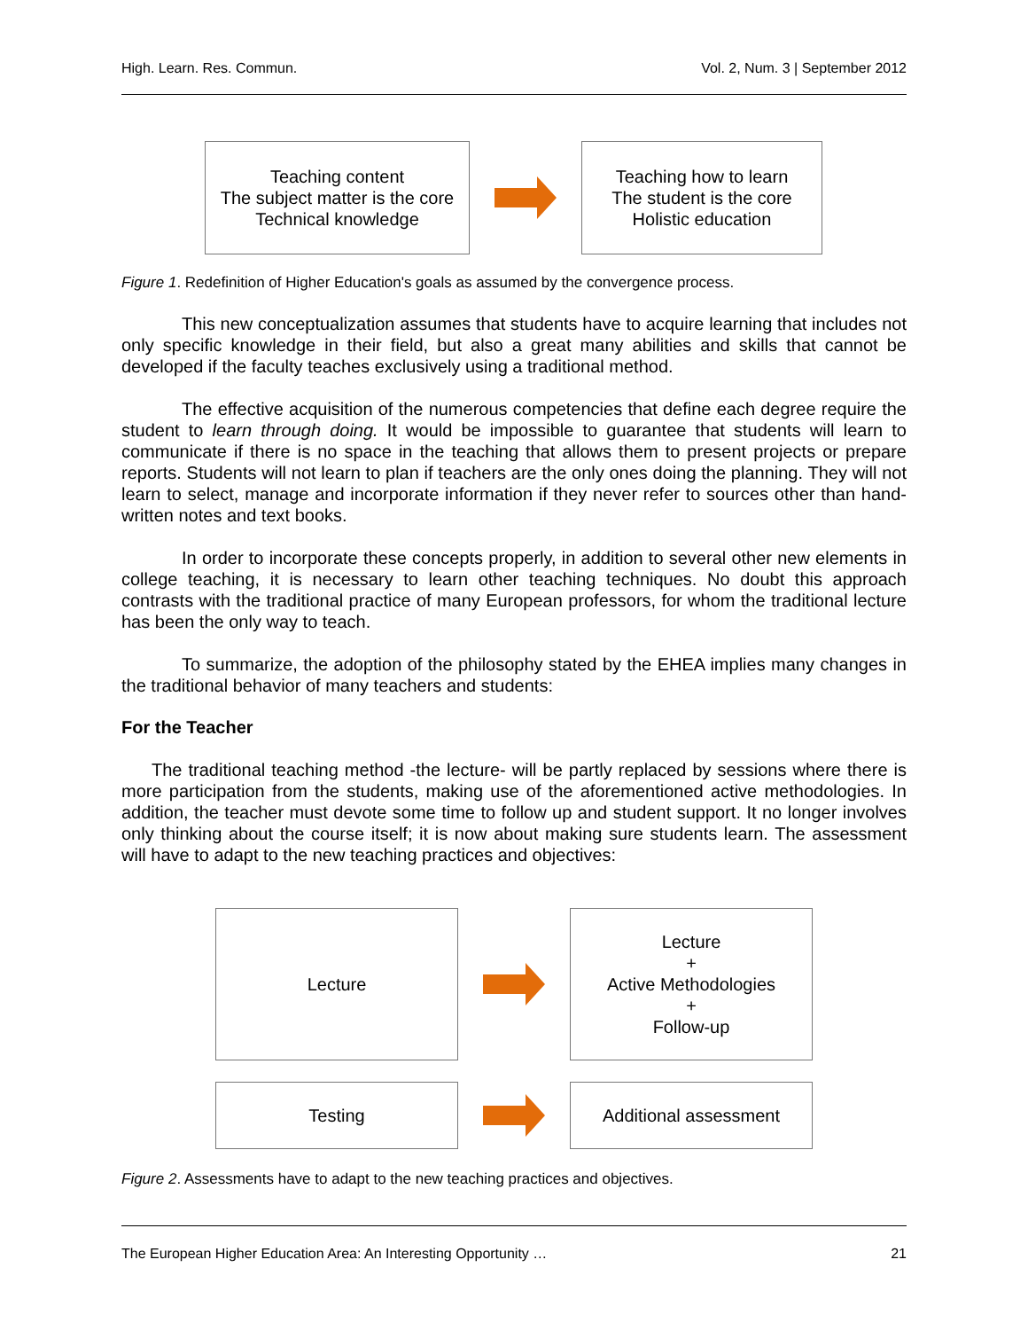High. Learn. Res. Commun. Vol. 2, Num. 3 | September 2012
Teaching content
The subject matter is the core
Technical knowledge
Teaching how to learn
The student is the core
Holistic education
Figure 1. Redefinition of Higher Education's goals as assumed by the convergence process.
This new conceptualization assumes that students have to acquire learning that includes not only specific knowledge in their field, but also a great many abilities and skills that cannot be developed if the faculty teaches exclusively using a traditional method.
The effective acquisition of the numerous competencies that define each degree require the student to learn through doing. It would be impossible to guarantee that students will learn to communicate if there is no space in the teaching that allows them to present projects or prepare reports. Students will not learn to plan if teachers are the only ones doing the planning. They will not learn to select, manage and incorporate information if they never refer to sources other than hand-written notes and text books.
In order to incorporate these concepts properly, in addition to several other new elements in college teaching, it is necessary to learn other teaching techniques. No doubt this approach contrasts with the traditional practice of many European professors, for whom the traditional lecture has been the only way to teach.
To summarize, the adoption of the philosophy stated by the EHEA implies many changes in the traditional behavior of many teachers and students:
For the Teacher
The traditional teaching method -the lecture- will be partly replaced by sessions where there is more participation from the students, making use of the aforementioned active methodologies. In addition, the teacher must devote some time to follow up and student support. It no longer involves only thinking about the course itself; it is now about making sure students learn. The assessment will have to adapt to the new teaching practices and objectives:
Lecture
Lecture
+
Active Methodologies
+
Follow-up
Testing Additional assessment
Figure 2. Assessments have to adapt to the new teaching practices and objectives.
The European Higher Education Area: An Interesting Opportunity … 21